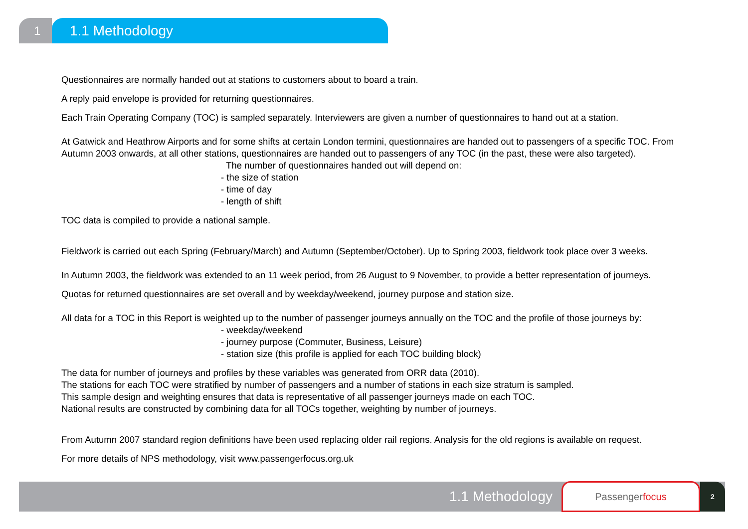1
1.1 Methodology
Questionnaires are normally handed out at stations to customers about to board a train.
A reply paid envelope is provided for returning questionnaires.
Each Train Operating Company (TOC) is sampled separately. Interviewers are given a number of questionnaires to hand out at a station.
At Gatwick and Heathrow Airports and for some shifts at certain London termini, questionnaires are handed out to passengers of a specific TOC. From Autumn 2003 onwards, at all other stations, questionnaires are handed out to passengers of any TOC (in the past, these were also targeted).
The number of questionnaires handed out will depend on:
- the size of station
- time of day
- length of shift
TOC data is compiled to provide a national sample.
Fieldwork is carried out each Spring (February/March) and Autumn (September/October). Up to Spring 2003, fieldwork took place over 3 weeks.
In Autumn 2003, the fieldwork was extended to an 11 week period, from 26 August to 9 November, to provide a better representation of journeys.
Quotas for returned questionnaires are set overall and by weekday/weekend, journey purpose and station size.
All data for a TOC in this Report is weighted up to the number of passenger journeys annually on the TOC and the profile of those journeys by:
- weekday/weekend
- journey purpose (Commuter, Business, Leisure)
- station size (this profile is applied for each TOC building block)
The data for number of journeys and profiles by these variables was generated from ORR data (2010).
The stations for each TOC were stratified by number of passengers and a number of stations in each size stratum is sampled.
This sample design and weighting ensures that data is representative of all passenger journeys made on each TOC.
National results are constructed by combining data for all TOCs together, weighting by number of journeys.
From Autumn 2007 standard region definitions have been used replacing older rail regions. Analysis for the old regions is available on request.
For more details of NPS methodology, visit www.passengerfocus.org.uk
1.1 Methodology
Passenger focus
2